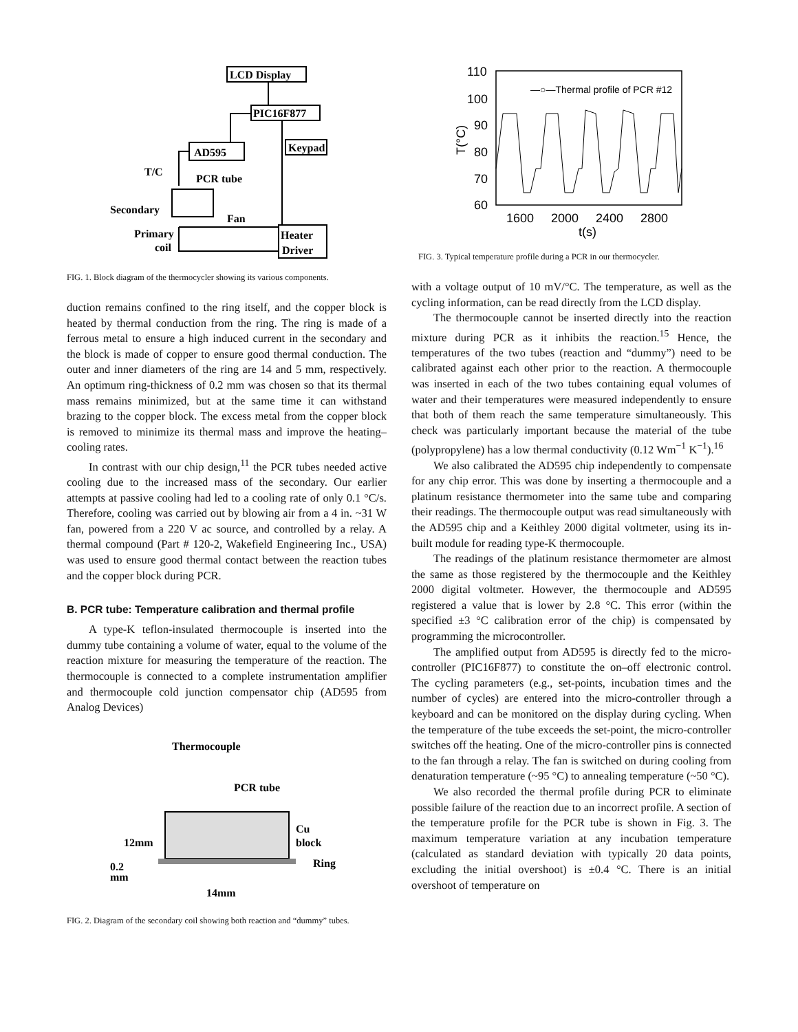LCD Display
PIC16F877
Keypad
AD595
T/C
PCR tube
Secondary
Fan
Primary
coil
Heater
Driver
FIG. 1. Block diagram of the thermocycler showing its various components.
duction remains confined to the ring itself, and the copper block is heated by thermal conduction from the ring. The ring is made of a ferrous metal to ensure a high induced current in the secondary and the block is made of copper to ensure good thermal conduction. The outer and inner diameters of the ring are 14 and 5 mm, respectively. An optimum ring-thickness of 0.2 mm was chosen so that its thermal mass remains minimized, but at the same time it can withstand brazing to the copper block. The excess metal from the copper block is removed to minimize its thermal mass and improve the heating–cooling rates.
In contrast with our chip design,<sup>11</sup> the PCR tubes needed active cooling due to the increased mass of the secondary. Our earlier attempts at passive cooling had led to a cooling rate of only 0.1 °C/s. Therefore, cooling was carried out by blowing air from a 4 in. ~31 W fan, powered from a 220 V ac source, and controlled by a relay. A thermal compound (Part # 120-2, Wakefield Engineering Inc., USA) was used to ensure good thermal contact between the reaction tubes and the copper block during PCR.
B. PCR tube: Temperature calibration and thermal profile
A type-K teflon-insulated thermocouple is inserted into the dummy tube containing a volume of water, equal to the volume of the reaction mixture for measuring the temperature of the reaction. The thermocouple is connected to a complete instrumentation amplifier and thermocouple cold junction compensator chip (AD595 from Analog Devices)
Thermocouple
PCR tube
12mm
0.2
mm
Cu
block
Ring
14mm
FIG. 2. Diagram of the secondary coil showing both reaction and “dummy” tubes.
110
100
90
80
70
60
1600
2000
2400
2800
t(s)
T(°C)
—○—Thermal profile of PCR #12
FIG. 3. Typical temperature profile during a PCR in our thermocycler.
with a voltage output of 10 mV/°C. The temperature, as well as the cycling information, can be read directly from the LCD display.
The thermocouple cannot be inserted directly into the reaction mixture during PCR as it inhibits the reaction.<sup>15</sup> Hence, the temperatures of the two tubes (reaction and “dummy”) need to be calibrated against each other prior to the reaction. A thermocouple was inserted in each of the two tubes containing equal volumes of water and their temperatures were measured independently to ensure that both of them reach the same temperature simultaneously. This check was particularly important because the material of the tube (polypropylene) has a low thermal conductivity (0.12 Wm<sup>−1</sup> K<sup>−1</sup>).<sup>16</sup>
We also calibrated the AD595 chip independently to compensate for any chip error. This was done by inserting a thermocouple and a platinum resistance thermometer into the same tube and comparing their readings. The thermocouple output was read simultaneously with the AD595 chip and a Keithley 2000 digital voltmeter, using its in-built module for reading type-K thermocouple.
The readings of the platinum resistance thermometer are almost the same as those registered by the thermocouple and the Keithley 2000 digital voltmeter. However, the thermocouple and AD595 registered a value that is lower by 2.8 °C. This error (within the specified ±3 °C calibration error of the chip) is compensated by programming the microcontroller.
The amplified output from AD595 is directly fed to the micro-controller (PIC16F877) to constitute the on–off electronic control. The cycling parameters (e.g., set-points, incubation times and the number of cycles) are entered into the micro-controller through a keyboard and can be monitored on the display during cycling. When the temperature of the tube exceeds the set-point, the micro-controller switches off the heating. One of the micro-controller pins is connected to the fan through a relay. The fan is switched on during cooling from denaturation temperature (~95 °C) to annealing temperature (~50 °C).
We also recorded the thermal profile during PCR to eliminate possible failure of the reaction due to an incorrect profile. A section of the temperature profile for the PCR tube is shown in Fig. 3. The maximum temperature variation at any incubation temperature (calculated as standard deviation with typically 20 data points, excluding the initial overshoot) is ±0.4 °C. There is an initial overshoot of temperature on